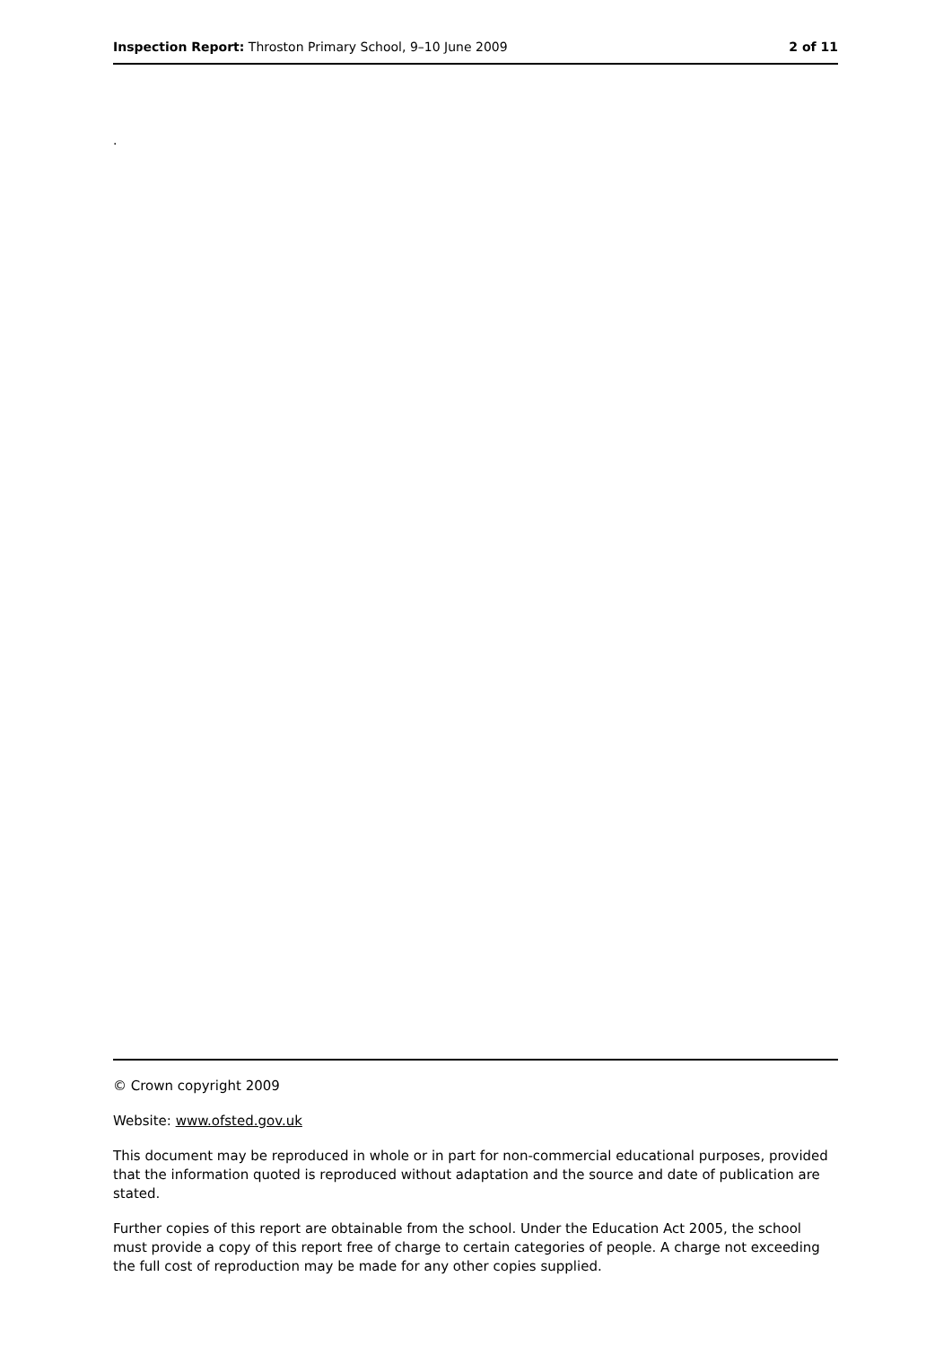Inspection Report: Throston Primary School, 9–10 June 2009 2 of 11
.
© Crown copyright 2009
Website: www.ofsted.gov.uk
This document may be reproduced in whole or in part for non-commercial educational purposes, provided that the information quoted is reproduced without adaptation and the source and date of publication are stated.
Further copies of this report are obtainable from the school. Under the Education Act 2005, the school must provide a copy of this report free of charge to certain categories of people. A charge not exceeding the full cost of reproduction may be made for any other copies supplied.